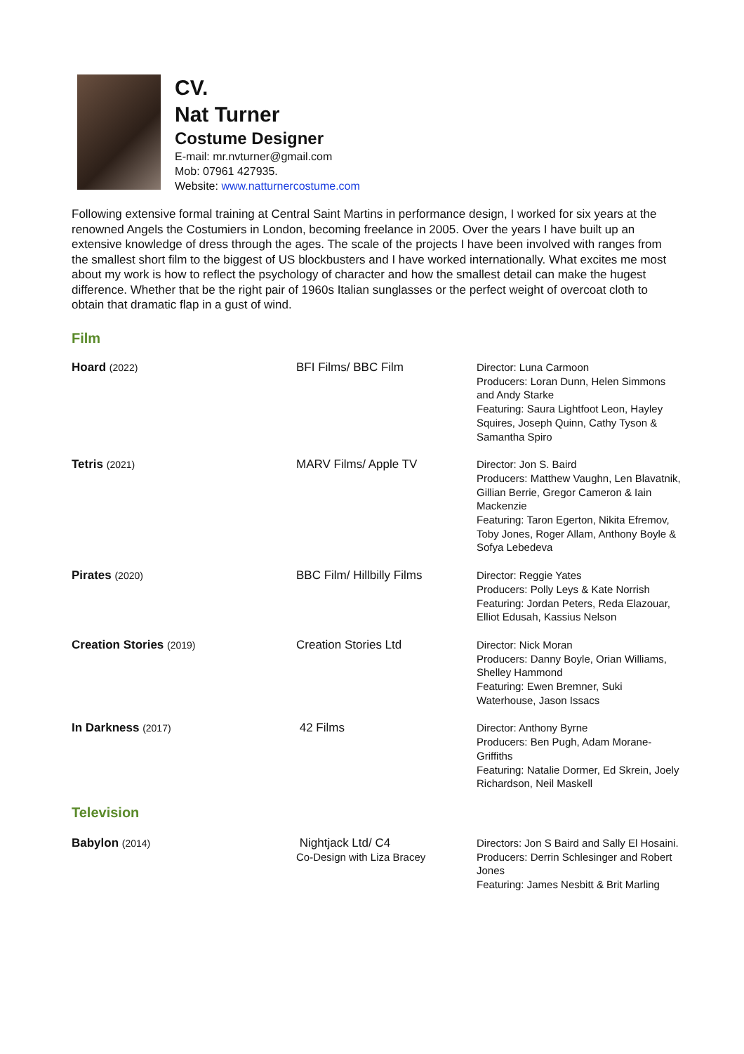CV.
Nat Turner
Costume Designer
E-mail: mr.nvturner@gmail.com
Mob: 07961 427935.
Website: www.natturnercostume.com
Following extensive formal training at Central Saint Martins in performance design, I worked for six years at the renowned Angels the Costumiers in London, becoming freelance in 2005. Over the years I have built up an extensive knowledge of dress through the ages. The scale of the projects I have been involved with ranges from the smallest short film to the biggest of US blockbusters and I have worked internationally. What excites me most about my work is how to reflect the psychology of character and how the smallest detail can make the hugest difference. Whether that be the right pair of 1960s Italian sunglasses or the perfect weight of overcoat cloth to obtain that dramatic flap in a gust of wind.
Film
| Hoard (2022) | BFI Films/ BBC Film | Director: Luna Carmoon Producers: Loran Dunn, Helen Simmons and Andy Starke Featuring: Saura Lightfoot Leon, Hayley Squires, Joseph Quinn, Cathy Tyson & Samantha Spiro |
| Tetris (2021) | MARV Films/ Apple TV | Director: Jon S. Baird Producers: Matthew Vaughn, Len Blavatnik, Gillian Berrie, Gregor Cameron & Iain Mackenzie Featuring: Taron Egerton, Nikita Efremov, Toby Jones, Roger Allam, Anthony Boyle & Sofya Lebedeva |
| Pirates (2020) | BBC Film/ Hillbilly Films | Director: Reggie Yates Producers: Polly Leys & Kate Norrish Featuring: Jordan Peters, Reda Elazouar, Elliot Edusah, Kassius Nelson |
| Creation Stories (2019) | Creation Stories Ltd | Director: Nick Moran Producers: Danny Boyle, Orian Williams, Shelley Hammond Featuring: Ewen Bremner, Suki Waterhouse, Jason Issacs |
| In Darkness (2017) | 42 Films | Director: Anthony Byrne Producers: Ben Pugh, Adam Morane-Griffiths Featuring: Natalie Dormer, Ed Skrein, Joely Richardson, Neil Maskell |
Television
| Babylon (2014) | Nightjack Ltd/ C4 Co-Design with Liza Bracey | Directors: Jon S Baird and Sally El Hosaini. Producers: Derrin Schlesinger and Robert Jones Featuring: James Nesbitt & Brit Marling |